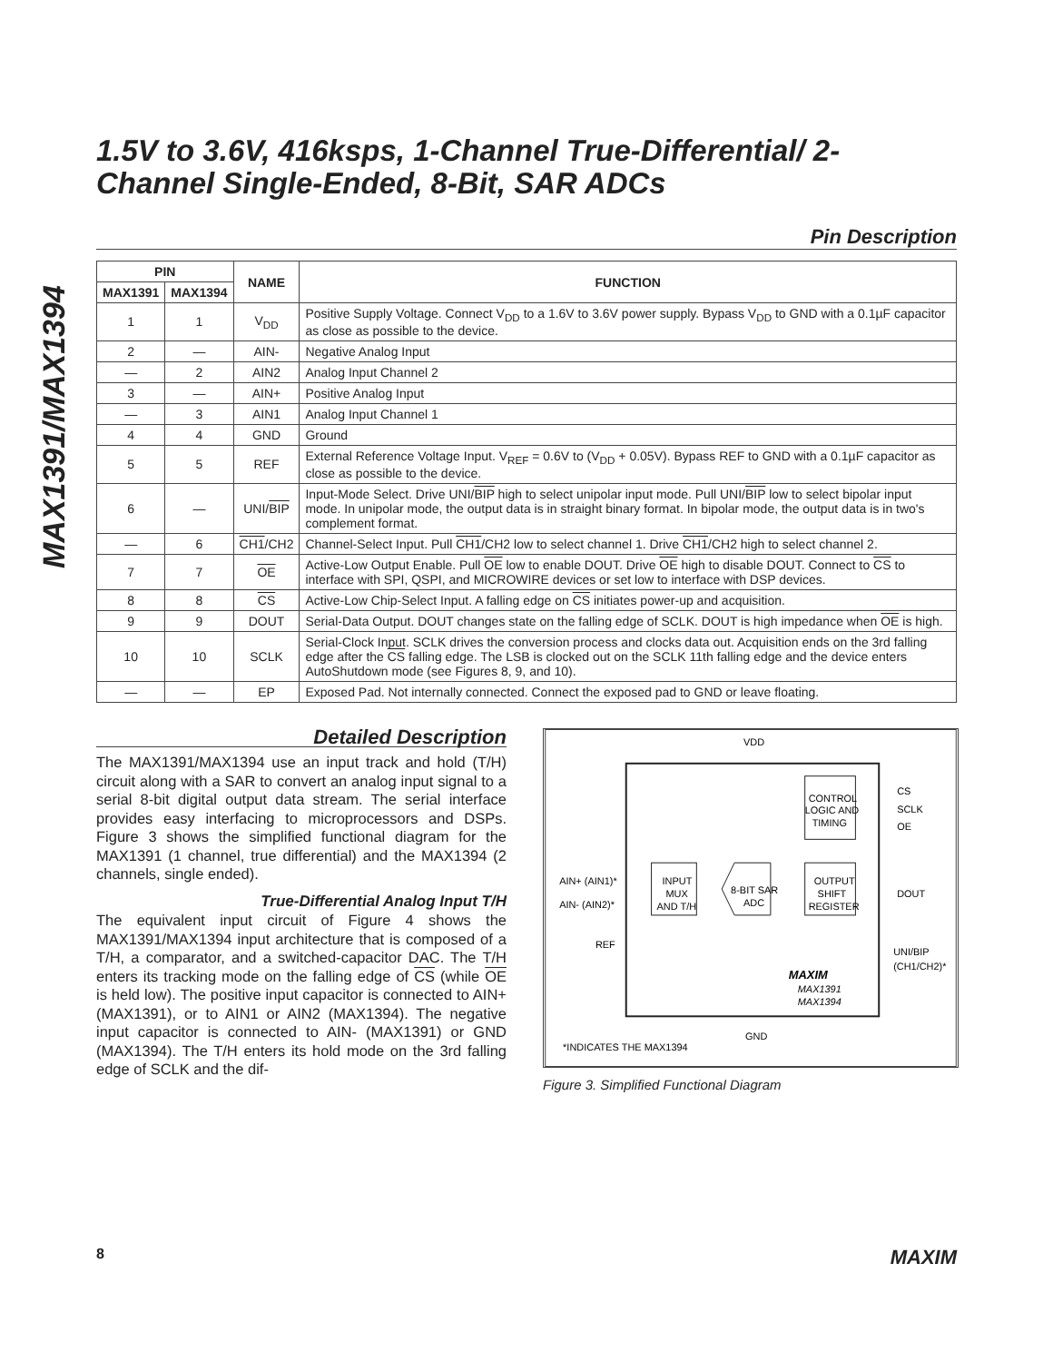MAX1391/MAX1394
1.5V to 3.6V, 416ksps, 1-Channel True-Differential/ 2-Channel Single-Ended, 8-Bit, SAR ADCs
Pin Description
| PIN | | NAME | FUNCTION |
| --- | --- | --- | --- |
| MAX1391 | MAX1394 | | |
| 1 | 1 | V<sub>DD</sub> | Positive Supply Voltage. Connect V<sub>DD</sub> to a 1.6V to 3.6V power supply. Bypass V<sub>DD</sub> to GND with a 0.1µF capacitor as close as possible to the device. |
| 2 | — | AIN- | Negative Analog Input |
| — | 2 | AIN2 | Analog Input Channel 2 |
| 3 | — | AIN+ | Positive Analog Input |
| — | 3 | AIN1 | Analog Input Channel 1 |
| 4 | 4 | GND | Ground |
| 5 | 5 | REF | External Reference Voltage Input. V<sub>REF</sub> = 0.6V to (V<sub>DD</sub> + 0.05V). Bypass REF to GND with a 0.1µF capacitor as close as possible to the device. |
| 6 | — | UNI/ BIP | Input-Mode Select. Drive UNI/ BIP high to select unipolar input mode. Pull UNI/ BIP low to select bipolar input mode. In unipolar mode, the output data is in straight binary format. In bipolar mode, the output data is in two's complement format. |
| — | 6 | CH1 /CH2 | Channel-Select Input. Pull CH1 /CH2 low to select channel 1. Drive CH1 /CH2 high to select channel 2. |
| 7 | 7 | OE | Active-Low Output Enable. Pull OE low to enable DOUT. Drive OE high to disable DOUT. Connect to CS to interface with SPI, QSPI, and MICROWIRE devices or set low to interface with DSP devices. |
| 8 | 8 | CS | Active-Low Chip-Select Input. A falling edge on CS initiates power-up and acquisition. |
| 9 | 9 | DOUT | Serial-Data Output. DOUT changes state on the falling edge of SCLK. DOUT is high impedance when OE is high. |
| 10 | 10 | SCLK | Serial-Clock Input. SCLK drives the conversion process and clocks data out. Acquisition ends on the 3rd falling edge after the CS falling edge. The LSB is clocked out on the SCLK 11th falling edge and the device enters AutoShutdown mode (see Figures 8, 9, and 10). |
| — | — | EP | Exposed Pad. Not internally connected. Connect the exposed pad to GND or leave floating. |
Detailed Description
The MAX1391/MAX1394 use an input track and hold (T/H) circuit along with a SAR to convert an analog input signal to a serial 8-bit digital output data stream. The serial interface provides easy interfacing to microprocessors and DSPs. Figure 3 shows the simplified functional diagram for the MAX1391 (1 channel, true differential) and the MAX1394 (2 channels, single ended).
True-Differential Analog Input T/H
The equivalent input circuit of Figure 4 shows the MAX1391/MAX1394 input architecture that is composed of a T/H, a comparator, and a switched-capacitor DAC. The T/H enters its tracking mode on the falling edge of CS (while OE is held low). The positive input capacitor is connected to AIN+ (MAX1391), or to AIN1 or AIN2 (MAX1394). The negative input capacitor is connected to AIN- (MAX1391) or GND (MAX1394). The T/H enters its hold mode on the 3rd falling edge of SCLK and the dif-
VDD
CONTROL
LOGIC AND
TIMING
CS
SCLK
OE
INPUT
MUX
AND T/H
8-BIT SAR
ADC
OUTPUT
SHIFT
REGISTER
DOUT
AIN+ (AIN1)*
AIN- (AIN2)*
REF
UNI/BIP
(CH1/CH2)*
MAXIM
MAX1391
MAX1394
GND
*INDICATES THE MAX1394
Figure 3. Simplified Functional Diagram
8 MAXIM